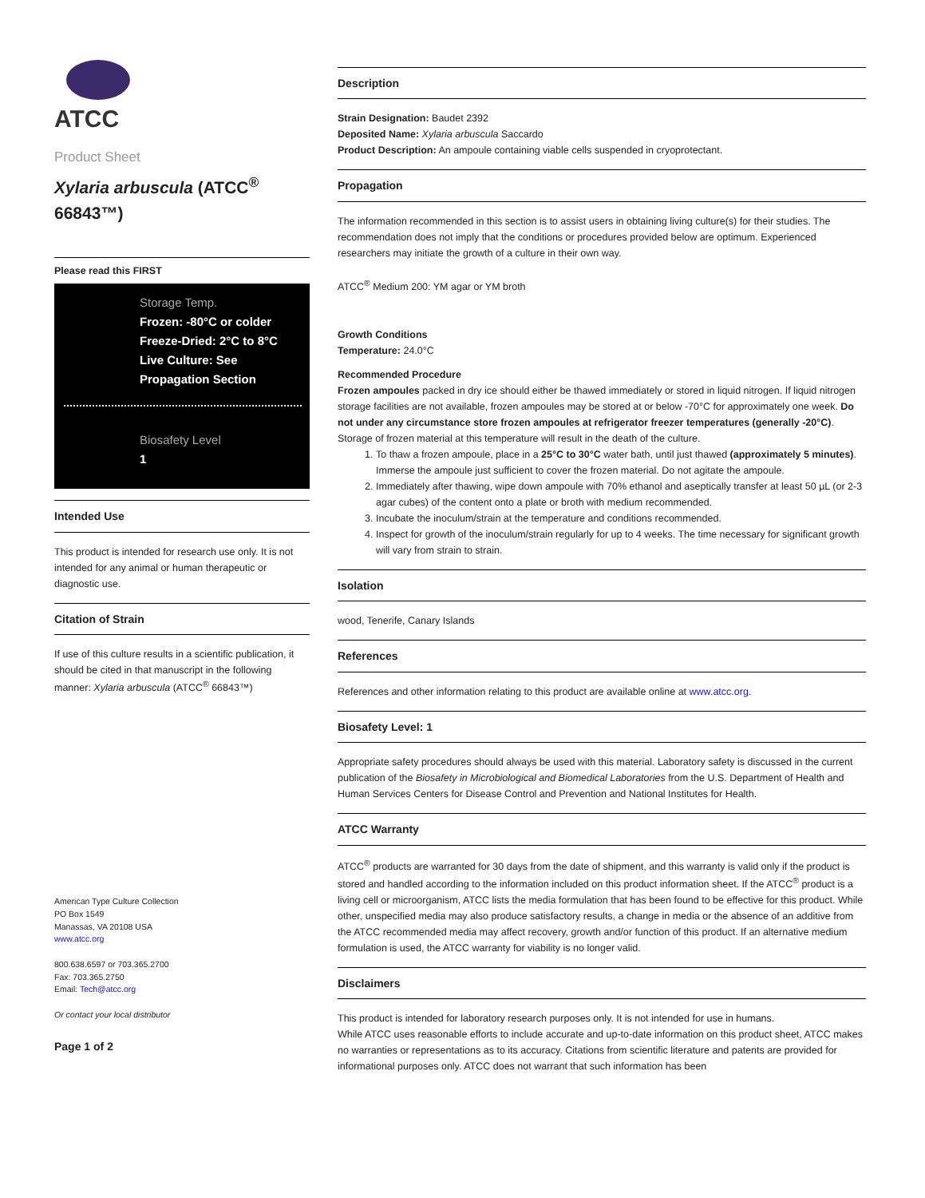ATCC
Product Sheet
Xylaria arbuscula (ATCC<sup>®</sup> 66843™)
Please read this FIRST
Storage Temp.
Frozen: -80°C or colder
Freeze-Dried: 2°C to 8°C
Live Culture: See Propagation Section
Biosafety Level
1
Intended Use
This product is intended for research use only. It is not intended for any animal or human therapeutic or diagnostic use.
Citation of Strain
If use of this culture results in a scientific publication, it should be cited in that manuscript in the following manner: Xylaria arbuscula (ATCC<sup>®</sup> 66843™)
American Type Culture Collection
PO Box 1549
Manassas, VA 20108 USA
www.atcc.org
800.638.6597 or 703.365.2700
Fax: 703.365.2750
Email: Tech@atcc.org
Or contact your local distributor
Page 1 of 2
Description
Strain Designation: Baudet 2392
Deposited Name: Xylaria arbuscula Saccardo
Product Description: An ampoule containing viable cells suspended in cryoprotectant.
Propagation
The information recommended in this section is to assist users in obtaining living culture(s) for their studies. The recommendation does not imply that the conditions or procedures provided below are optimum. Experienced researchers may initiate the growth of a culture in their own way.
ATCC<sup>®</sup> Medium 200: YM agar or YM broth
Growth Conditions
Temperature: 24.0°C
Recommended Procedure
Frozen ampoules packed in dry ice should either be thawed immediately or stored in liquid nitrogen. If liquid nitrogen storage facilities are not available, frozen ampoules may be stored at or below -70°C for approximately one week. Do not under any circumstance store frozen ampoules at refrigerator freezer temperatures (generally -20°C). Storage of frozen material at this temperature will result in the death of the culture.
1. To thaw a frozen ampoule, place in a 25°C to 30°C water bath, until just thawed (approximately 5 minutes). Immerse the ampoule just sufficient to cover the frozen material. Do not agitate the ampoule.
2. Immediately after thawing, wipe down ampoule with 70% ethanol and aseptically transfer at least 50 µL (or 2-3 agar cubes) of the content onto a plate or broth with medium recommended.
3. Incubate the inoculum/strain at the temperature and conditions recommended.
4. Inspect for growth of the inoculum/strain regularly for up to 4 weeks. The time necessary for significant growth will vary from strain to strain.
Isolation
wood, Tenerife, Canary Islands
References
References and other information relating to this product are available online at www.atcc.org.
Biosafety Level: 1
Appropriate safety procedures should always be used with this material. Laboratory safety is discussed in the current publication of the Biosafety in Microbiological and Biomedical Laboratories from the U.S. Department of Health and Human Services Centers for Disease Control and Prevention and National Institutes for Health.
ATCC Warranty
ATCC<sup>®</sup> products are warranted for 30 days from the date of shipment, and this warranty is valid only if the product is stored and handled according to the information included on this product information sheet. If the ATCC<sup>®</sup> product is a living cell or microorganism, ATCC lists the media formulation that has been found to be effective for this product. While other, unspecified media may also produce satisfactory results, a change in media or the absence of an additive from the ATCC recommended media may affect recovery, growth and/or function of this product. If an alternative medium formulation is used, the ATCC warranty for viability is no longer valid.
Disclaimers
This product is intended for laboratory research purposes only. It is not intended for use in humans.
While ATCC uses reasonable efforts to include accurate and up-to-date information on this product sheet, ATCC makes no warranties or representations as to its accuracy. Citations from scientific literature and patents are provided for informational purposes only. ATCC does not warrant that such information has been